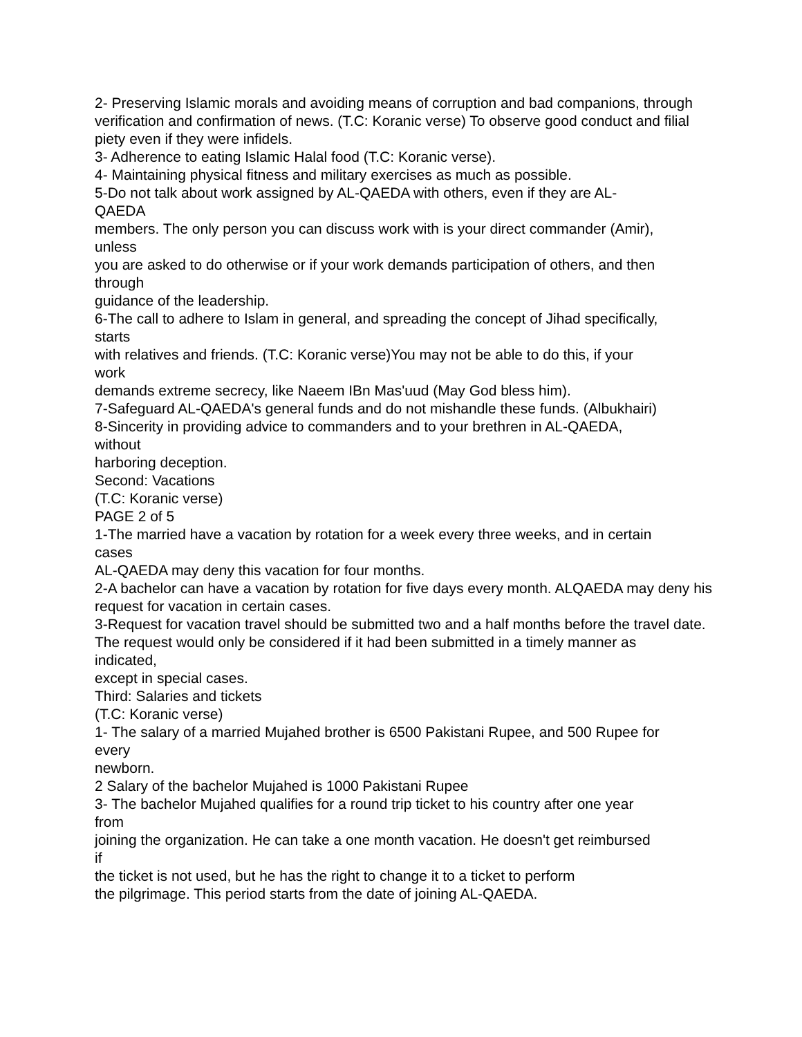2- Preserving Islamic morals and avoiding means of corruption and bad companions, through verification and confirmation of news. (T.C: Koranic verse) To observe good conduct and filial piety even if they were infidels.
3- Adherence to eating Islamic Halal food (T.C: Koranic verse).
4- Maintaining physical fitness and military exercises as much as possible.
5-Do not talk about work assigned by AL-QAEDA with others, even if they are AL-
QAEDA
members. The only person you can discuss work with is your direct commander (Amir),
unless
you are asked to do otherwise or if your work demands participation of others, and then
through
guidance of the leadership.
6-The call to adhere to Islam in general, and spreading the concept of Jihad specifically,
starts
with relatives and friends. (T.C: Koranic verse)You may not be able to do this, if your
work
demands extreme secrecy, like Naeem IBn Mas'uud (May God bless him).
7-Safeguard AL-QAEDA's general funds and do not mishandle these funds. (Albukhairi)
8-Sincerity in providing advice to commanders and to your brethren in AL-QAEDA,
without
harboring deception.
Second: Vacations
(T.C: Koranic verse)
PAGE 2 of 5
1-The married have a vacation by rotation for a week every three weeks, and in certain
cases
AL-QAEDA may deny this vacation for four months.
2-A bachelor can have a vacation by rotation for five days every month. ALQAEDA may deny his request for vacation in certain cases.
3-Request for vacation travel should be submitted two and a half months before the travel date.
The request would only be considered if it had been submitted in a timely manner as
indicated,
except in special cases.
Third: Salaries and tickets
(T.C: Koranic verse)
1- The salary of a married Mujahed brother is 6500 Pakistani Rupee, and 500 Rupee for
every
newborn.
2 Salary of the bachelor Mujahed is 1000 Pakistani Rupee
3- The bachelor Mujahed qualifies for a round trip ticket to his country after one year
from
joining the organization. He can take a one month vacation. He doesn't get reimbursed
if
the ticket is not used, but he has the right to change it to a ticket to perform
the pilgrimage. This period starts from the date of joining AL-QAEDA.